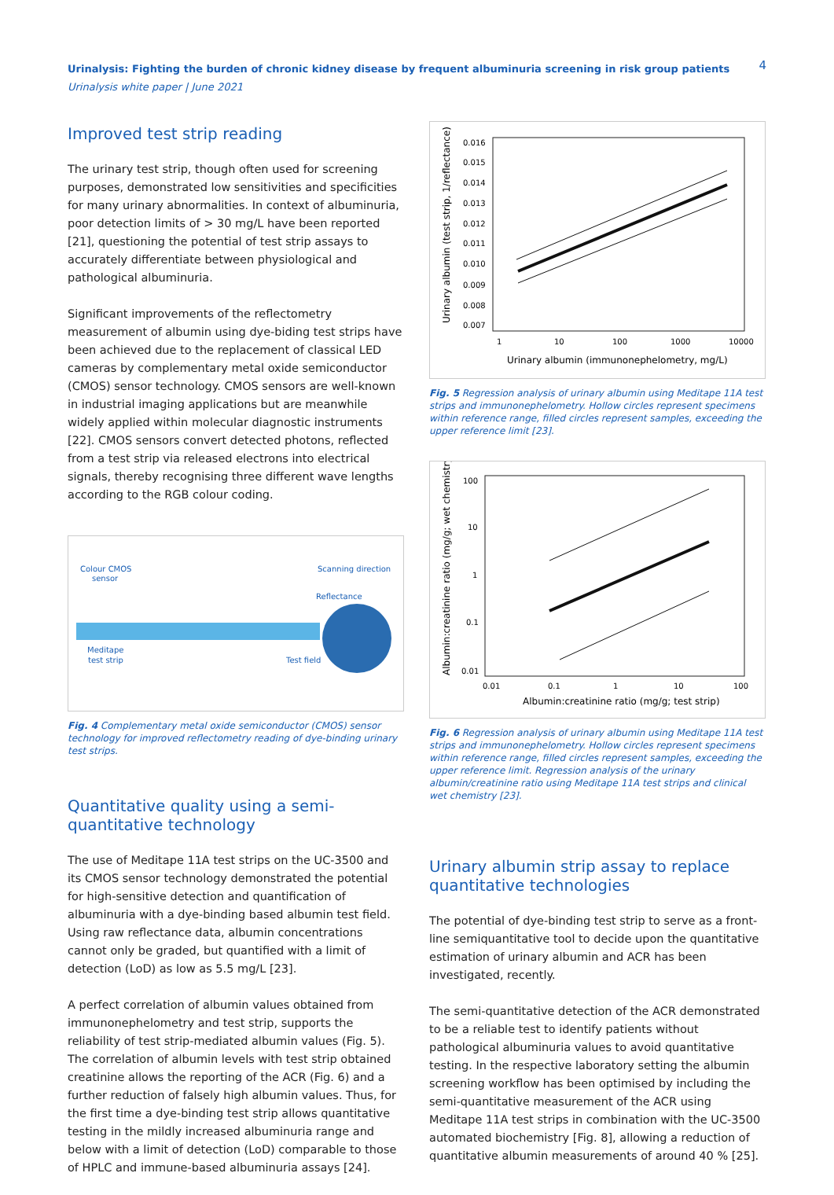Urinalysis: Fighting the burden of chronic kidney disease by frequent albuminuria screening in risk group patients
Urinalysis white paper | June 2021
4
Improved test strip reading
The urinary test strip, though often used for screening purposes, demonstrated low sensitivities and specificities for many urinary abnormalities. In context of albuminuria, poor detection limits of > 30 mg/L have been reported [21], questioning the potential of test strip assays to accurately differentiate between physiological and pathological albuminuria.
Significant improvements of the reflectometry measurement of albumin using dye-biding test strips have been achieved due to the replacement of classical LED cameras by complementary metal oxide semiconductor (CMOS) sensor technology. CMOS sensors are well-known in industrial imaging applications but are meanwhile widely applied within molecular diagnostic instruments [22]. CMOS sensors convert detected photons, reflected from a test strip via released electrons into electrical signals, thereby recognising three different wave lengths according to the RGB colour coding.
Colour CMOS
sensor
Scanning direction
Reflectance
Meditape
test strip
Test field
Fig. 4 Complementary metal oxide semiconductor (CMOS) sensor technology for improved reflectometry reading of dye-binding urinary test strips.
Quantitative quality using a semi-quantitative technology
The use of Meditape 11A test strips on the UC-3500 and its CMOS sensor technology demonstrated the potential for high-sensitive detection and quantification of albuminuria with a dye-binding based albumin test field. Using raw reflectance data, albumin concentrations cannot only be graded, but quantified with a limit of detection (LoD) as low as 5.5 mg/L [23].
A perfect correlation of albumin values obtained from immunonephelometry and test strip, supports the reliability of test strip-mediated albumin values (Fig. 5). The correlation of albumin levels with test strip obtained creatinine allows the reporting of the ACR (Fig. 6) and a further reduction of falsely high albumin values. Thus, for the first time a dye-binding test strip allows quantitative testing in the mildly increased albuminuria range and below with a limit of detection (LoD) comparable to those of HPLC and immune-based albuminuria assays [24].
0.016
0.015
0.014
0.013
0.012
0.011
0.010
0.009
0.008
0.007
1
10
100
1000
10000
Urinary albumin (immunonephelometry, mg/L)
Urinary albumin (test strip, 1/reflectance)
Fig. 5 Regression analysis of urinary albumin using Meditape 11A test strips and immunonephelometry. Hollow circles represent specimens within reference range, filled circles represent samples, exceeding the upper reference limit [23].
100
10
1
0.1
0.01
0.01
0.1
1
10
100
Albumin:creatinine ratio (mg/g; test strip)
Albumin:creatinine ratio (mg/g; wet chemistry)
Fig. 6 Regression analysis of urinary albumin using Meditape 11A test strips and immunonephelometry. Hollow circles represent specimens within reference range, filled circles represent samples, exceeding the upper reference limit. Regression analysis of the urinary albumin/creatinine ratio using Meditape 11A test strips and clinical wet chemistry [23].
Urinary albumin strip assay to replace quantitative technologies
The potential of dye-binding test strip to serve as a front-line semiquantitative tool to decide upon the quantitative estimation of urinary albumin and ACR has been investigated, recently.
The semi-quantitative detection of the ACR demonstrated to be a reliable test to identify patients without pathological albuminuria values to avoid quantitative testing. In the respective laboratory setting the albumin screening workflow has been optimised by including the semi-quantitative measurement of the ACR using Meditape 11A test strips in combination with the UC-3500 automated biochemistry [Fig. 8], allowing a reduction of quantitative albumin measurements of around 40 % [25].